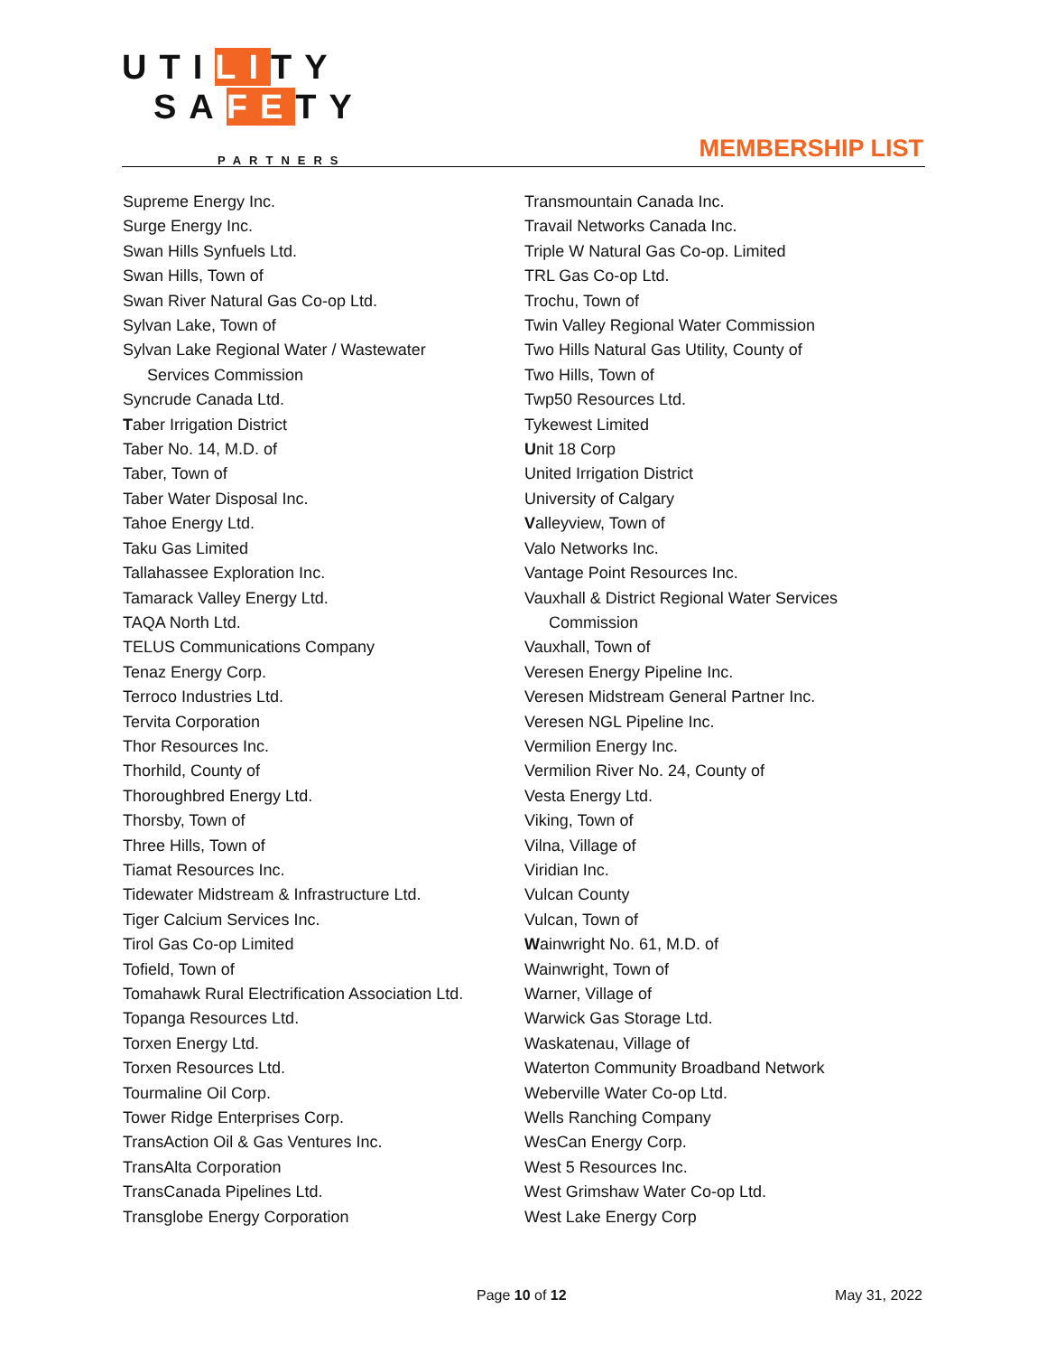UTILITY
SAFETY
PARTNERS
MEMBERSHIP LIST
Supreme Energy Inc.
Surge Energy Inc.
Swan Hills Synfuels Ltd.
Swan Hills, Town of
Swan River Natural Gas Co-op Ltd.
Sylvan Lake, Town of
Sylvan Lake Regional Water / Wastewater
Services Commission
Syncrude Canada Ltd.
Taber Irrigation District
Taber No. 14, M.D. of
Taber, Town of
Taber Water Disposal Inc.
Tahoe Energy Ltd.
Taku Gas Limited
Tallahassee Exploration Inc.
Tamarack Valley Energy Ltd.
TAQA North Ltd.
TELUS Communications Company
Tenaz Energy Corp.
Terroco Industries Ltd.
Tervita Corporation
Thor Resources Inc.
Thorhild, County of
Thoroughbred Energy Ltd.
Thorsby, Town of
Three Hills, Town of
Tiamat Resources Inc.
Tidewater Midstream & Infrastructure Ltd.
Tiger Calcium Services Inc.
Tirol Gas Co-op Limited
Tofield, Town of
Tomahawk Rural Electrification Association Ltd.
Topanga Resources Ltd.
Torxen Energy Ltd.
Torxen Resources Ltd.
Tourmaline Oil Corp.
Tower Ridge Enterprises Corp.
TransAction Oil & Gas Ventures Inc.
TransAlta Corporation
TransCanada Pipelines Ltd.
Transglobe Energy Corporation
Transmountain Canada Inc.
Travail Networks Canada Inc.
Triple W Natural Gas Co-op. Limited
TRL Gas Co-op Ltd.
Trochu, Town of
Twin Valley Regional Water Commission
Two Hills Natural Gas Utility, County of
Two Hills, Town of
Twp50 Resources Ltd.
Tykewest Limited
Unit 18 Corp
United Irrigation District
University of Calgary
Valleyview, Town of
Valo Networks Inc.
Vantage Point Resources Inc.
Vauxhall & District Regional Water Services
Commission
Vauxhall, Town of
Veresen Energy Pipeline Inc.
Veresen Midstream General Partner Inc.
Veresen NGL Pipeline Inc.
Vermilion Energy Inc.
Vermilion River No. 24, County of
Vesta Energy Ltd.
Viking, Town of
Vilna, Village of
Viridian Inc.
Vulcan County
Vulcan, Town of
Wainwright No. 61, M.D. of
Wainwright, Town of
Warner, Village of
Warwick Gas Storage Ltd.
Waskatenau, Village of
Waterton Community Broadband Network
Weberville Water Co-op Ltd.
Wells Ranching Company
WesCan Energy Corp.
West 5 Resources Inc.
West Grimshaw Water Co-op Ltd.
West Lake Energy Corp
Page 10 of 12 May 31, 2022